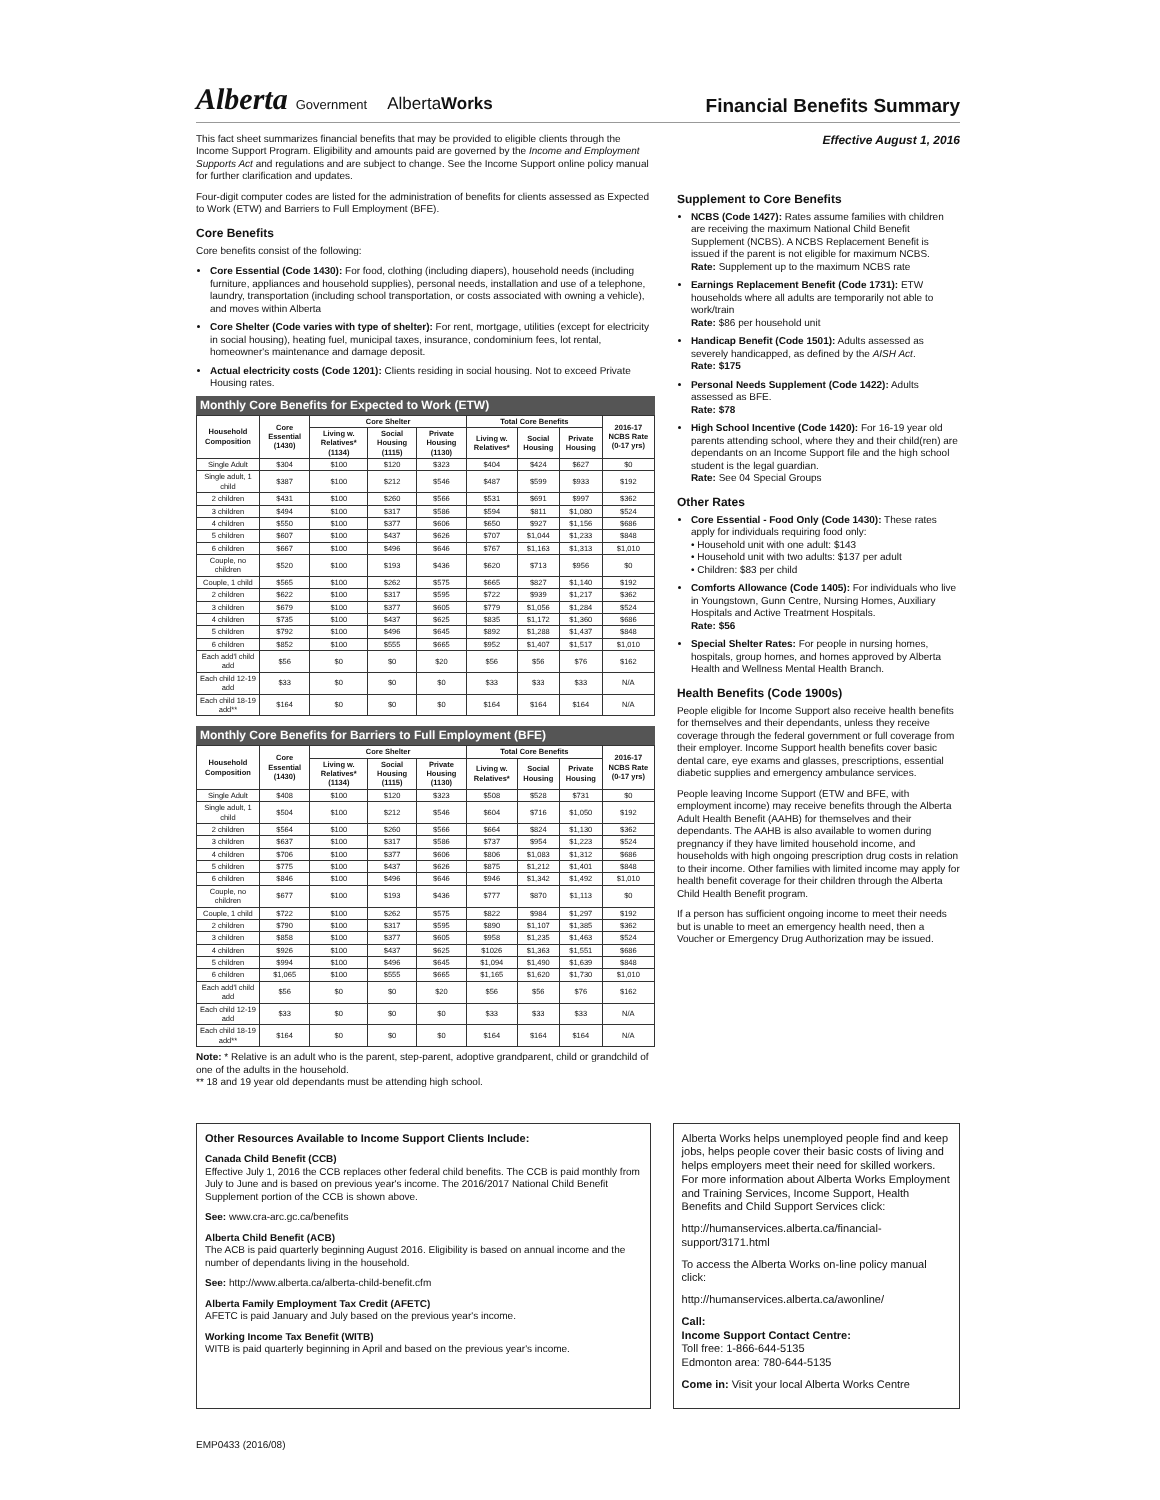Alberta Government AlbertaWorks
Financial Benefits Summary
This fact sheet summarizes financial benefits that may be provided to eligible clients through the Income Support Program. Eligibility and amounts paid are governed by the Income and Employment Supports Act and regulations and are subject to change. See the Income Support online policy manual for further clarification and updates.
Four-digit computer codes are listed for the administration of benefits for clients assessed as Expected to Work (ETW) and Barriers to Full Employment (BFE).
Core Benefits
Core benefits consist of the following:
Core Essential (Code 1430): For food, clothing (including diapers), household needs (including furniture, appliances and household supplies), personal needs, installation and use of a telephone, laundry, transportation (including school transportation, or costs associated with owning a vehicle), and moves within Alberta
Core Shelter (Code varies with type of shelter): For rent, mortgage, utilities (except for electricity in social housing), heating fuel, municipal taxes, insurance, condominium fees, lot rental, homeowner's maintenance and damage deposit.
Actual electricity costs (Code 1201): Clients residing in social housing. Not to exceed Private Housing rates.
Monthly Core Benefits for Expected to Work (ETW)
| Household Composition | Core Essential (1430) | Core Shelter | | | Total Core Benefits | | | 2016-17 NCBS Rate (0-17 yrs) |
| --- | --- | --- | --- | --- | --- | --- | --- | --- |
| | | Living w. Relatives* (1134) | Social Housing (1115) | Private Housing (1130) | Living w. Relatives* | Social Housing | Private Housing | |
| Single Adult | $304 | $100 | $120 | $323 | $404 | $424 | $627 | $0 |
| Single adult, 1 child | $387 | $100 | $212 | $546 | $487 | $599 | $933 | $192 |
| 2 children | $431 | $100 | $260 | $566 | $531 | $691 | $997 | $362 |
| 3 children | $494 | $100 | $317 | $586 | $594 | $811 | $1,080 | $524 |
| 4 children | $550 | $100 | $377 | $606 | $650 | $927 | $1,156 | $686 |
| 5 children | $607 | $100 | $437 | $626 | $707 | $1,044 | $1,233 | $848 |
| 6 children | $667 | $100 | $496 | $646 | $767 | $1,163 | $1,313 | $1,010 |
| Couple, no children | $520 | $100 | $193 | $436 | $620 | $713 | $956 | $0 |
| Couple, 1 child | $565 | $100 | $262 | $575 | $665 | $827 | $1,140 | $192 |
| 2 children | $622 | $100 | $317 | $595 | $722 | $939 | $1,217 | $362 |
| 3 children | $679 | $100 | $377 | $605 | $779 | $1,056 | $1,284 | $524 |
| 4 children | $735 | $100 | $437 | $625 | $835 | $1,172 | $1,360 | $686 |
| 5 children | $792 | $100 | $496 | $645 | $892 | $1,288 | $1,437 | $848 |
| 6 children | $852 | $100 | $555 | $665 | $952 | $1,407 | $1,517 | $1,010 |
| Each add'l child add | $56 | $0 | $0 | $20 | $56 | $56 | $76 | $162 |
| Each child 12-19 add | $33 | $0 | $0 | $0 | $33 | $33 | $33 | N/A |
| Each child 18-19 add** | $164 | $0 | $0 | $0 | $164 | $164 | $164 | N/A |
Monthly Core Benefits for Barriers to Full Employment (BFE)
| Household Composition | Core Essential (1430) | Core Shelter | | | Total Core Benefits | | | 2016-17 NCBS Rate (0-17 yrs) |
| --- | --- | --- | --- | --- | --- | --- | --- | --- |
| | | Living w. Relatives* (1134) | Social Housing (1115) | Private Housing (1130) | Living w. Relatives* | Social Housing | Private Housing | |
| Single Adult | $408 | $100 | $120 | $323 | $508 | $528 | $731 | $0 |
| Single adult, 1 child | $504 | $100 | $212 | $546 | $604 | $716 | $1,050 | $192 |
| 2 children | $564 | $100 | $260 | $566 | $664 | $824 | $1,130 | $362 |
| 3 children | $637 | $100 | $317 | $586 | $737 | $954 | $1,223 | $524 |
| 4 children | $706 | $100 | $377 | $606 | $806 | $1,083 | $1,312 | $686 |
| 5 children | $775 | $100 | $437 | $626 | $875 | $1,212 | $1,401 | $848 |
| 6 children | $846 | $100 | $496 | $646 | $946 | $1,342 | $1,492 | $1,010 |
| Couple, no children | $677 | $100 | $193 | $436 | $777 | $870 | $1,113 | $0 |
| Couple, 1 child | $722 | $100 | $262 | $575 | $822 | $984 | $1,297 | $192 |
| 2 children | $790 | $100 | $317 | $595 | $890 | $1,107 | $1,385 | $362 |
| 3 children | $858 | $100 | $377 | $605 | $958 | $1,235 | $1,463 | $524 |
| 4 children | $926 | $100 | $437 | $625 | $1026 | $1,363 | $1,551 | $686 |
| 5 children | $994 | $100 | $496 | $645 | $1,094 | $1,490 | $1,639 | $848 |
| 6 children | $1,065 | $100 | $555 | $665 | $1,165 | $1,620 | $1,730 | $1,010 |
| Each add'l child add | $56 | $0 | $0 | $20 | $56 | $56 | $76 | $162 |
| Each child 12-19 add | $33 | $0 | $0 | $0 | $33 | $33 | $33 | N/A |
| Each child 18-19 add** | $164 | $0 | $0 | $0 | $164 | $164 | $164 | N/A |
Note: * Relative is an adult who is the parent, step-parent, adoptive grandparent, child or grandchild of one of the adults in the household.
** 18 and 19 year old dependants must be attending high school.
Effective August 1, 2016
Supplement to Core Benefits
NCBS (Code 1427): Rates assume families with children are receiving the maximum National Child Benefit Supplement (NCBS). A NCBS Replacement Benefit is issued if the parent is not eligible for maximum NCBS.
Rate: Supplement up to the maximum NCBS rate
Earnings Replacement Benefit (Code 1731): ETW households where all adults are temporarily not able to work/train
Rate: $86 per household unit
Handicap Benefit (Code 1501): Adults assessed as severely handicapped, as defined by the AISH Act.
Rate: $175
Personal Needs Supplement (Code 1422): Adults assessed as BFE.
Rate: $78
High School Incentive (Code 1420): For 16-19 year old parents attending school, where they and their child(ren) are dependants on an Income Support file and the high school student is the legal guardian.
Rate: See 04 Special Groups
Other Rates
Core Essential - Food Only (Code 1430): These rates apply for individuals requiring food only:
• Household unit with one adult: $143
• Household unit with two adults: $137 per adult
• Children: $83 per child
Comforts Allowance (Code 1405): For individuals who live in Youngstown, Gunn Centre, Nursing Homes, Auxiliary Hospitals and Active Treatment Hospitals.
Rate: $56
Special Shelter Rates: For people in nursing homes, hospitals, group homes, and homes approved by Alberta Health and Wellness Mental Health Branch.
Health Benefits (Code 1900s)
People eligible for Income Support also receive health benefits for themselves and their dependants, unless they receive coverage through the federal government or full coverage from their employer. Income Support health benefits cover basic dental care, eye exams and glasses, prescriptions, essential diabetic supplies and emergency ambulance services.
People leaving Income Support (ETW and BFE, with employment income) may receive benefits through the Alberta Adult Health Benefit (AAHB) for themselves and their dependants. The AAHB is also available to women during pregnancy if they have limited household income, and households with high ongoing prescription drug costs in relation to their income. Other families with limited income may apply for health benefit coverage for their children through the Alberta Child Health Benefit program.
If a person has sufficient ongoing income to meet their needs but is unable to meet an emergency health need, then a Voucher or Emergency Drug Authorization may be issued.
Other Resources Available to Income Support Clients Include:
Canada Child Benefit (CCB)
Effective July 1, 2016 the CCB replaces other federal child benefits. The CCB is paid monthly from July to June and is based on previous year's income. The 2016/2017 National Child Benefit Supplement portion of the CCB is shown above.
See: www.cra-arc.gc.ca/benefits
Alberta Child Benefit (ACB)
The ACB is paid quarterly beginning August 2016. Eligibility is based on annual income and the number of dependants living in the household.
See: http://www.alberta.ca/alberta-child-benefit.cfm
Alberta Family Employment Tax Credit (AFETC)
AFETC is paid January and July based on the previous year's income.
Working Income Tax Benefit (WITB)
WITB is paid quarterly beginning in April and based on the previous year's income.
Alberta Works helps unemployed people find and keep jobs, helps people cover their basic costs of living and helps employers meet their need for skilled workers. For more information about Alberta Works Employment and Training Services, Income Support, Health Benefits and Child Support Services click:
http://humanservices.alberta.ca/financial-support/3171.html
To access the Alberta Works on-line policy manual click:
http://humanservices.alberta.ca/awonline/
Call:
Income Support Contact Centre:
Toll free: 1-866-644-5135
Edmonton area: 780-644-5135
Come in: Visit your local Alberta Works Centre
EMP0433 (2016/08)